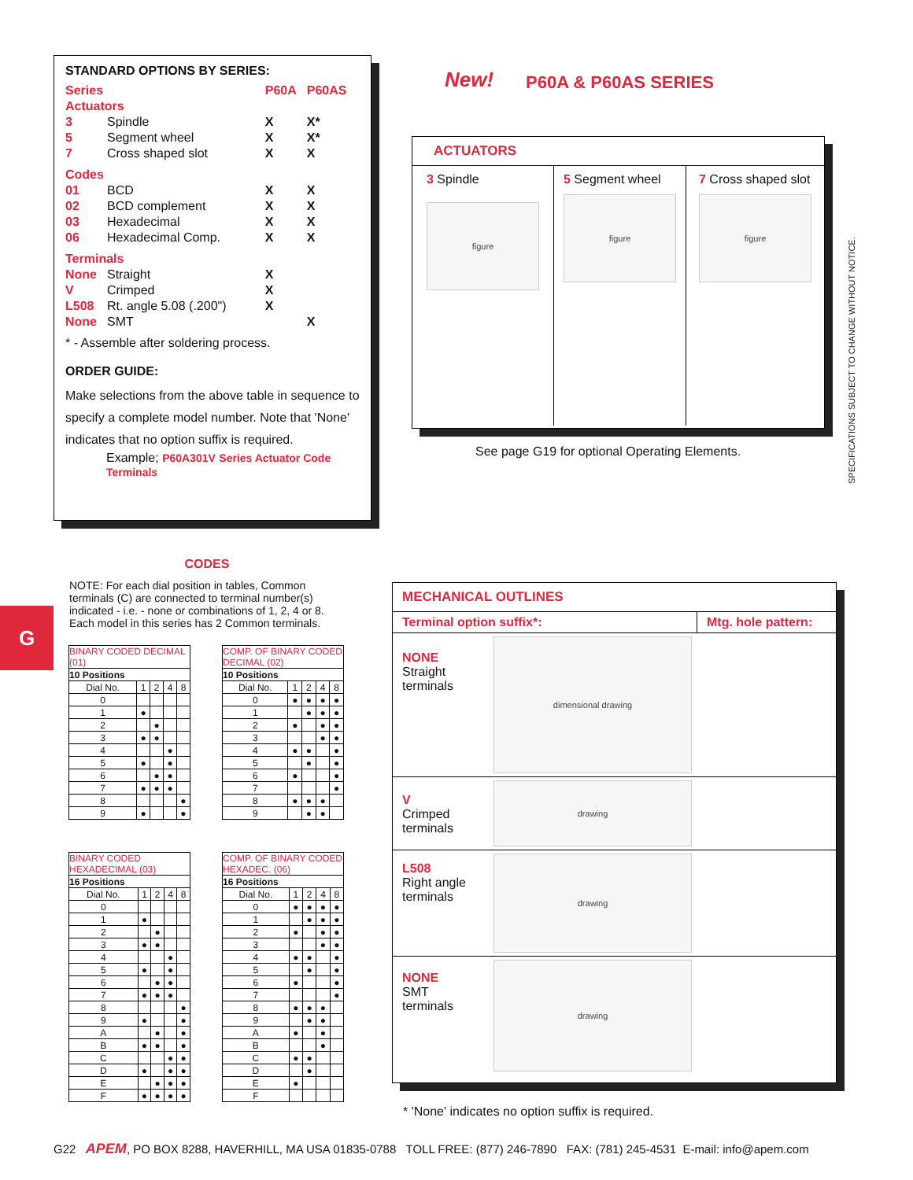STANDARD OPTIONS BY SERIES:
| Series | | P60A | P60AS |
| Actuators | | | |
| 3 | Spindle | X | X* |
| 5 | Segment wheel | X | X* |
| 7 | Cross shaped slot | X | X |
| Codes | | | |
| 01 | BCD | X | X |
| 02 | BCD complement | X | X |
| 03 | Hexadecimal | X | X |
| 06 | Hexadecimal Comp. | X | X |
| Terminals | | | |
| None | Straight | X | |
| V | Crimped | X | |
| L508 | Rt. angle 5.08 (.200") | X | |
| None | SMT | | X |
* - Assemble after soldering process.
ORDER GUIDE:
Make selections from the above table in sequence to specify a complete model number. Note that 'None' indicates that no option suffix is required.
Example; P60A301V Series Actuator Code Terminals
New! P60A & P60AS SERIES
ACTUATORS
3 Spindle
figure
5 Segment wheel
figure
7 Cross shaped slot
figure
See page G19 for optional Operating Elements.
SPECIFICATIONS SUBJECT TO CHANGE WITHOUT NOTICE.
G
CODES
NOTE: For each dial position in tables, Common terminals (C) are connected to terminal number(s) indicated - i.e. - none or combinations of 1, 2, 4 or 8. Each model in this series has 2 Common terminals.
| BINARY CODED DECIMAL (01) | | | | |
| --- | --- | --- | --- | --- |
| 10 Positions | | | | |
| Dial No. | 1 | 2 | 4 | 8 |
| 0 | | | | |
| 1 | ● | | | |
| 2 | | ● | | |
| 3 | ● | ● | | |
| 4 | | | ● | |
| 5 | ● | | ● | |
| 6 | | ● | ● | |
| 7 | ● | ● | ● | |
| 8 | | | | ● |
| 9 | ● | | | ● |
| COMP. OF BINARY CODED DECIMAL (02) | | | | |
| --- | --- | --- | --- | --- |
| 10 Positions | | | | |
| Dial No. | 1 | 2 | 4 | 8 |
| 0 | ● | ● | ● | ● |
| 1 | | ● | ● | ● |
| 2 | ● | | ● | ● |
| 3 | | | ● | ● |
| 4 | ● | ● | | ● |
| 5 | | ● | | ● |
| 6 | ● | | | ● |
| 7 | | | | ● |
| 8 | ● | ● | ● | |
| 9 | | ● | ● | |
| BINARY CODED HEXADECIMAL (03) | | | | |
| --- | --- | --- | --- | --- |
| 16 Positions | | | | |
| Dial No. | 1 | 2 | 4 | 8 |
| 0 | | | | |
| 1 | ● | | | |
| 2 | | ● | | |
| 3 | ● | ● | | |
| 4 | | | ● | |
| 5 | ● | | ● | |
| 6 | | ● | ● | |
| 7 | ● | ● | ● | |
| 8 | | | | ● |
| 9 | ● | | | ● |
| A | | ● | | ● |
| B | ● | ● | | ● |
| C | | | ● | ● |
| D | ● | | ● | ● |
| E | | ● | ● | ● |
| F | ● | ● | ● | ● |
| COMP. OF BINARY CODED HEXADEC. (06) | | | | |
| --- | --- | --- | --- | --- |
| 16 Positions | | | | |
| Dial No. | 1 | 2 | 4 | 8 |
| 0 | ● | ● | ● | ● |
| 1 | | ● | ● | ● |
| 2 | ● | | ● | ● |
| 3 | | | ● | ● |
| 4 | ● | ● | | ● |
| 5 | | ● | | ● |
| 6 | ● | | | ● |
| 7 | | | | ● |
| 8 | ● | ● | ● | |
| 9 | | ● | ● | |
| A | ● | | ● | |
| B | | | ● | |
| C | ● | ● | | |
| D | | ● | | |
| E | ● | | | |
| F | | | | |
MECHANICAL OUTLINES
Terminal option suffix*: Mtg. hole pattern:
NONE
Straight
terminals
dimensional drawing
V
Crimped
terminals
drawing
L508
Right angle
terminals
drawing
NONE
SMT
terminals
drawing
* 'None' indicates no option suffix is required.
G22 APEM, PO BOX 8288, HAVERHILL, MA USA 01835-0788 TOLL FREE: (877) 246-7890 FAX: (781) 245-4531 E-mail: info@apem.com